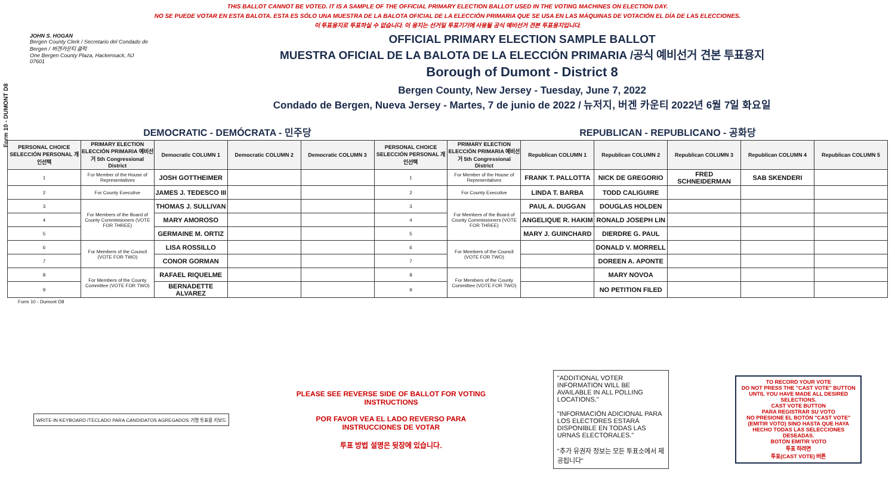Form 10 - DUMONT D8
THIS BALLOT CANNOT BE VOTED. IT IS A SAMPLE OF THE OFFICIAL PRIMARY ELECTION BALLOT USED IN THE VOTING MACHINES ON ELECTION DAY.
NO SE PUEDE VOTAR EN ESTA BALOTA. ESTA ES SÓLO UNA MUESTRA DE LA BALOTA OFICIAL DE LA ELECCIÓN PRIMARIA QUE SE USA EN LAS MÁQUINAS DE VOTACIÓN EL DÍA DE LAS ELECCIONES.
이 투표용지로 투표하실 수 없습니다. 이 용지는 선거일 투표기기에 사용될 공식 예비선거 견본 투표용지입니다.
JOHN S. HOGAN
Bergen County Clerk / Secretario del Condado de Bergen / 버겐카운티 클럭
One Bergen County Plaza, Hackensack, NJ 07601
OFFICIAL PRIMARY ELECTION SAMPLE BALLOT
MUESTRA OFICIAL DE LA BALOTA DE LA ELECCIÓN PRIMARIA /공식 예비선거 견본 투표용지
Borough of Dumont - District 8
Bergen County, New Jersey - Tuesday, June 7, 2022
Condado de Bergen, Nueva Jersey - Martes, 7 de junio de 2022 / 뉴저지, 버겐 카운티 2022년 6월 7일 화요일
DEMOCRATIC - DEMÓCRATA - 민주당 REPUBLICAN - REPUBLICANO - 공화당
| PERSONAL CHOICE SELECCIÓN PERSONAL 개인선택 | PRIMARY ELECTION ELECCIÓN PRIMARIA 예비선거 5th Congressional District | Democratic COLUMN 1 | Democratic COLUMN 2 | Democratic COLUMN 3 | PERSONAL CHOICE SELECCIÓN PERSONAL 개인선택 | PRIMARY ELECTION ELECCIÓN PRIMARIA 예비선거 5th Congressional District | Republican COLUMN 1 | Republican COLUMN 2 | Republican COLUMN 3 | Republican COLUMN 4 | Republican COLUMN 5 |
| --- | --- | --- | --- | --- | --- | --- | --- | --- | --- | --- | --- |
| 1 | For Member of the House of Representatives | JOSH GOTTHEIMER | | | 1 | For Member of the House of Representatives | FRANK T. PALLOTTA | NICK DE GREGORIO | FRED SCHNEIDERMAN | SAB SKENDERI | |
| 2 | For County Executive | JAMES J. TEDESCO III | | | 2 | For County Executive | LINDA T. BARBA | TODD CALIGUIRE | | | |
| 3 | For Members of the Board of County Commissioners (VOTE FOR THREE) | THOMAS J. SULLIVAN | | | 3 | For Members of the Board of County Commissioners (VOTE FOR THREE) | PAUL A. DUGGAN | DOUGLAS HOLDEN | | | |
| 4 | | MARY AMOROSO | | | 4 | | ANGELIQUE R. HAKIM | RONALD JOSEPH LIN | | | |
| 5 | | GERMAINE M. ORTIZ | | | 5 | | MARY J. GUINCHARD | DIERDRE G. PAUL | | | |
| 6 | For Members of the Council (VOTE FOR TWO) | LISA ROSSILLO | | | 6 | For Members of the Council (VOTE FOR TWO) | | DONALD V. MORRELL | | | |
| 7 | | CONOR GORMAN | | | 7 | | | DOREEN A. APONTE | | | |
| 8 | For Members of the County Committee (VOTE FOR TWO) | RAFAEL RIQUELME | | | 8 | For Members of the County Committee (VOTE FOR TWO) | | MARY NOVOA | | | |
| 9 | | BERNADETTE ALVAREZ | | | 9 | | | NO PETITION FILED | | | |
Form 10 - Dumont D8
WRITE-IN KEYBOARD /TECLADO PARA CANDIDATOS AGREGADOS 기명 투표용 키보드
PLEASE SEE REVERSE SIDE OF BALLOT FOR VOTING INSTRUCTIONS
POR FAVOR VEA EL LADO REVERSO PARA INSTRUCCIONES DE VOTAR
투표 방법 설명은 뒷장에 있습니다.
"ADDITIONAL VOTER INFORMATION WILL BE AVAILABLE IN ALL POLLING LOCATIONS."
"INFORMACIÓN ADICIONAL PARA LOS ELECTORES ESTARÁ DISPONIBLE EN TODAS LAS URNAS ELECTORALES."
"추가 유권자 정보는 모든 투표소에서 제공됩니다"
TO RECORD YOUR VOTE
DO NOT PRESS THE "CAST VOTE" BUTTON UNTIL YOU HAVE MADE ALL DESIRED SELECTIONS.
CAST VOTE BUTTON
PARA REGISTRAR SU VOTO
NO PRESIONE EL BOTÓN "CAST VOTE" (EMITIR VOTO) SINO HASTA QUE HAYA HECHO TODAS LAS SELECCIONES DESEADAS.
BOTÓN EMITIR VOTO
투표 하려면
투표(CAST VOTE) 버튼